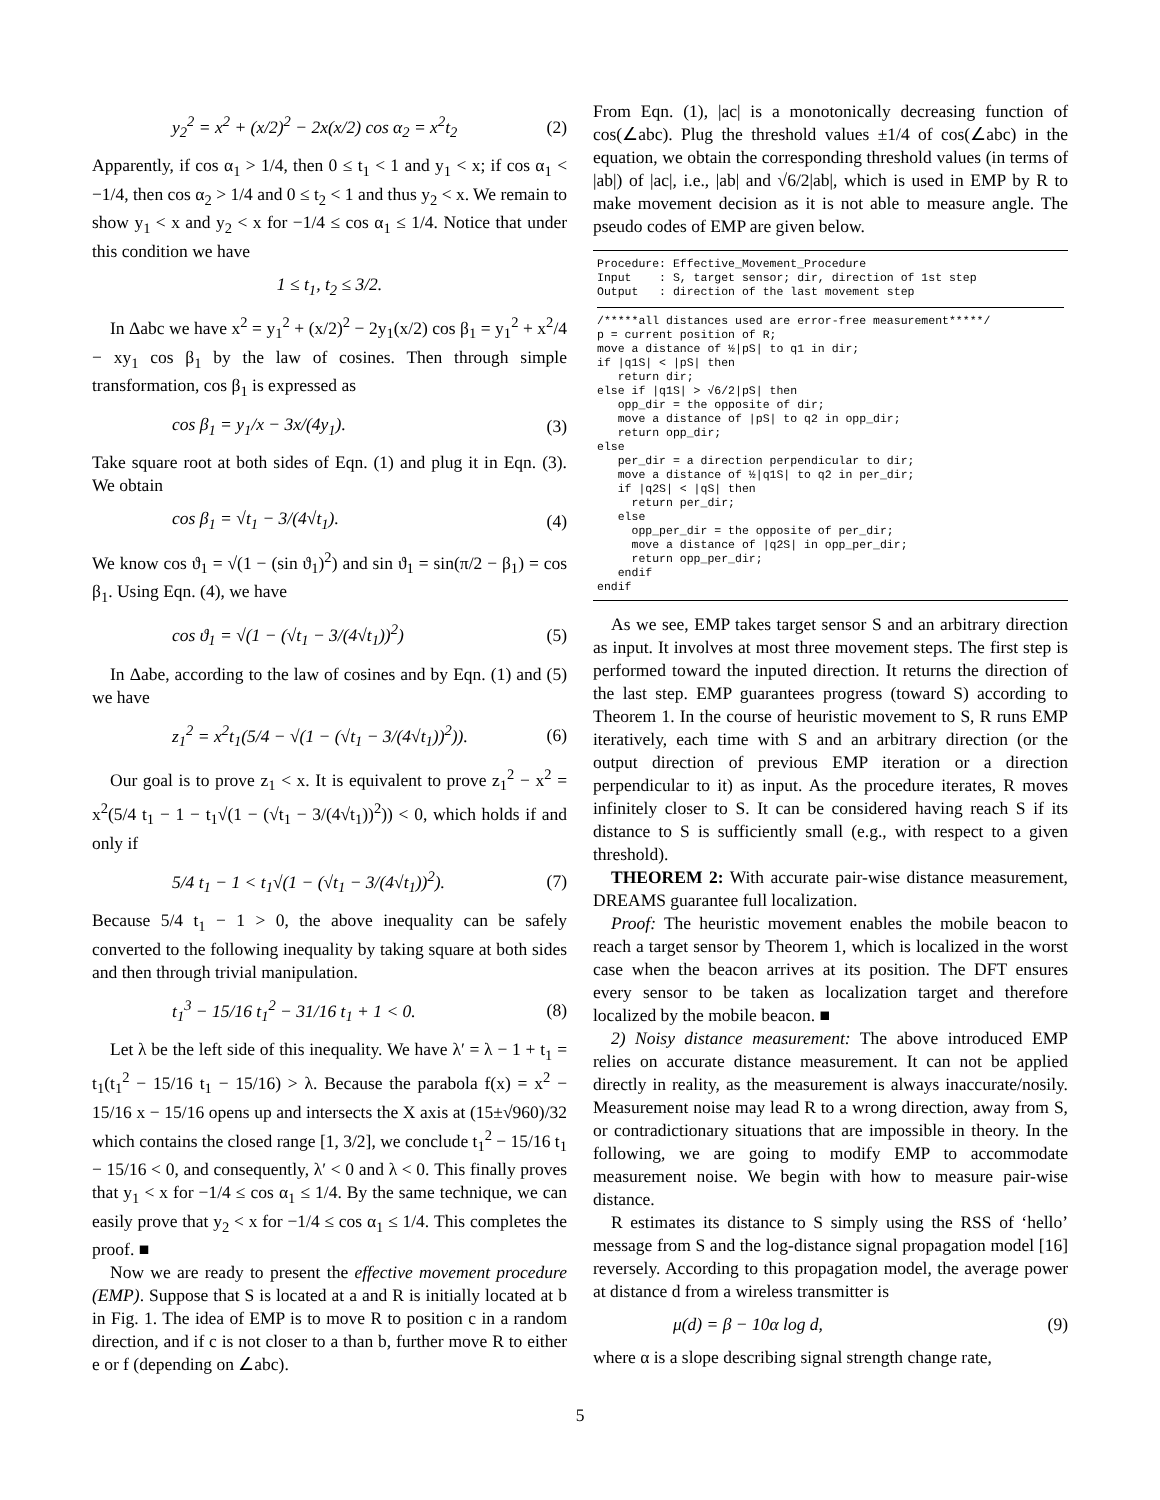y<sub>2</sub><sup>2</sup> = x<sup>2</sup> + (x/2)<sup>2</sup> − 2x(x/2) cos α<sub>2</sub> = x<sup>2</sup>t<sub>2</sub> (2)
Apparently, if cos α<sub>1</sub> > 1/4, then 0 ≤ t<sub>1</sub> < 1 and y<sub>1</sub> < x; if cos α<sub>1</sub> < −1/4, then cos α<sub>2</sub> > 1/4 and 0 ≤ t<sub>2</sub> < 1 and thus y<sub>2</sub> < x. We remain to show y<sub>1</sub> < x and y<sub>2</sub> < x for −1/4 ≤ cos α<sub>1</sub> ≤ 1/4. Notice that under this condition we have
1 ≤ t<sub>1</sub>, t<sub>2</sub> ≤ 3/2.
In Δabc we have x<sup>2</sup> = y<sub>1</sub><sup>2</sup> + (x/2)<sup>2</sup> − 2y<sub>1</sub>(x/2) cos β<sub>1</sub> = y<sub>1</sub><sup>2</sup> + x<sup>2</sup>/4 − xy<sub>1</sub> cos β<sub>1</sub> by the law of cosines. Then through simple transformation, cos β<sub>1</sub> is expressed as
cos β<sub>1</sub> = y<sub>1</sub>/x − 3x/(4y<sub>1</sub>). (3)
Take square root at both sides of Eqn. (1) and plug it in Eqn. (3). We obtain
cos β<sub>1</sub> = √t<sub>1</sub> − 3/(4√t<sub>1</sub>). (4)
We know cos ϑ<sub>1</sub> = √(1 − (sin ϑ<sub>1</sub>)<sup>2</sup>) and sin ϑ<sub>1</sub> = sin(π/2 − β<sub>1</sub>) = cos β<sub>1</sub>. Using Eqn. (4), we have
cos ϑ<sub>1</sub> = √(1 − (√t<sub>1</sub> − 3/(4√t<sub>1</sub>))<sup>2</sup>) (5)
In Δabe, according to the law of cosines and by Eqn. (1) and (5) we have
z<sub>1</sub><sup>2</sup> = x<sup>2</sup>t<sub>1</sub>(5/4 − √(1 − (√t<sub>1</sub> − 3/(4√t<sub>1</sub>))<sup>2</sup>)). (6)
Our goal is to prove z<sub>1</sub> < x. It is equivalent to prove z<sub>1</sub><sup>2</sup> − x<sup>2</sup> = x<sup>2</sup>(5/4 t<sub>1</sub> − 1 − t<sub>1</sub>√(1 − (√t<sub>1</sub> − 3/(4√t<sub>1</sub>))<sup>2</sup>)) < 0, which holds if and only if
5/4 t<sub>1</sub> − 1 < t<sub>1</sub>√(1 − (√t<sub>1</sub> − 3/(4√t<sub>1</sub>))<sup>2</sup>). (7)
Because 5/4 t<sub>1</sub> − 1 > 0, the above inequality can be safely converted to the following inequality by taking square at both sides and then through trivial manipulation.
t<sub>1</sub><sup>3</sup> − 15/16 t<sub>1</sub><sup>2</sup> − 31/16 t<sub>1</sub> + 1 < 0. (8)
Let λ be the left side of this inequality. We have λ′ = λ − 1 + t<sub>1</sub> = t<sub>1</sub>(t<sub>1</sub><sup>2</sup> − 15/16 t<sub>1</sub> − 15/16) > λ. Because the parabola f(x) = x<sup>2</sup> − 15/16 x − 15/16 opens up and intersects the X axis at (15±√960)/32 which contains the closed range [1, 3/2], we conclude t<sub>1</sub><sup>2</sup> − 15/16 t<sub>1</sub> − 15/16 < 0, and consequently, λ′ < 0 and λ < 0. This finally proves that y<sub>1</sub> < x for −1/4 ≤ cos α<sub>1</sub> ≤ 1/4. By the same technique, we can easily prove that y<sub>2</sub> < x for −1/4 ≤ cos α<sub>1</sub> ≤ 1/4. This completes the proof. ■
Now we are ready to present the effective movement procedure (EMP). Suppose that S is located at a and R is initially located at b in Fig. 1. The idea of EMP is to move R to position c in a random direction, and if c is not closer to a than b, further move R to either e or f (depending on ∠abc).
From Eqn. (1), |ac| is a monotonically decreasing function of cos(∠abc). Plug the threshold values ±1/4 of cos(∠abc) in the equation, we obtain the corresponding threshold values (in terms of |ab|) of |ac|, i.e., |ab| and √6/2|ab|, which is used in EMP by R to make movement decision as it is not able to measure angle. The pseudo codes of EMP are given below.
Procedure: Effective_Movement_Procedure Input : S, target sensor; dir, direction of 1st step Output : direction of the last movement step
/*****all distances used are error-free measurement*****/ p = current position of R; move a distance of ½|pS| to q1 in dir; if |q1S| < |pS| then return dir; else if |q1S| > √6/2|pS| then opp_dir = the opposite of dir; move a distance of |pS| to q2 in opp_dir; return opp_dir; else per_dir = a direction perpendicular to dir; move a distance of ½|q1S| to q2 in per_dir; if |q2S| < |qS| then return per_dir; else opp_per_dir = the opposite of per_dir; move a distance of |q2S| in opp_per_dir; return opp_per_dir; endif endif
As we see, EMP takes target sensor S and an arbitrary direction as input. It involves at most three movement steps. The first step is performed toward the inputed direction. It returns the direction of the last step. EMP guarantees progress (toward S) according to Theorem 1. In the course of heuristic movement to S, R runs EMP iteratively, each time with S and an arbitrary direction (or the output direction of previous EMP iteration or a direction perpendicular to it) as input. As the procedure iterates, R moves infinitely closer to S. It can be considered having reach S if its distance to S is sufficiently small (e.g., with respect to a given threshold).
THEOREM 2: With accurate pair-wise distance measurement, DREAMS guarantee full localization.
Proof: The heuristic movement enables the mobile beacon to reach a target sensor by Theorem 1, which is localized in the worst case when the beacon arrives at its position. The DFT ensures every sensor to be taken as localization target and therefore localized by the mobile beacon. ■
2) Noisy distance measurement: The above introduced EMP relies on accurate distance measurement. It can not be applied directly in reality, as the measurement is always inaccurate/nosily. Measurement noise may lead R to a wrong direction, away from S, or contradictionary situations that are impossible in theory. In the following, we are going to modify EMP to accommodate measurement noise. We begin with how to measure pair-wise distance.
R estimates its distance to S simply using the RSS of ‘hello’ message from S and the log-distance signal propagation model [16] reversely. According to this propagation model, the average power at distance d from a wireless transmitter is
μ(d) = β − 10α log d, (9)
where α is a slope describing signal strength change rate,
5